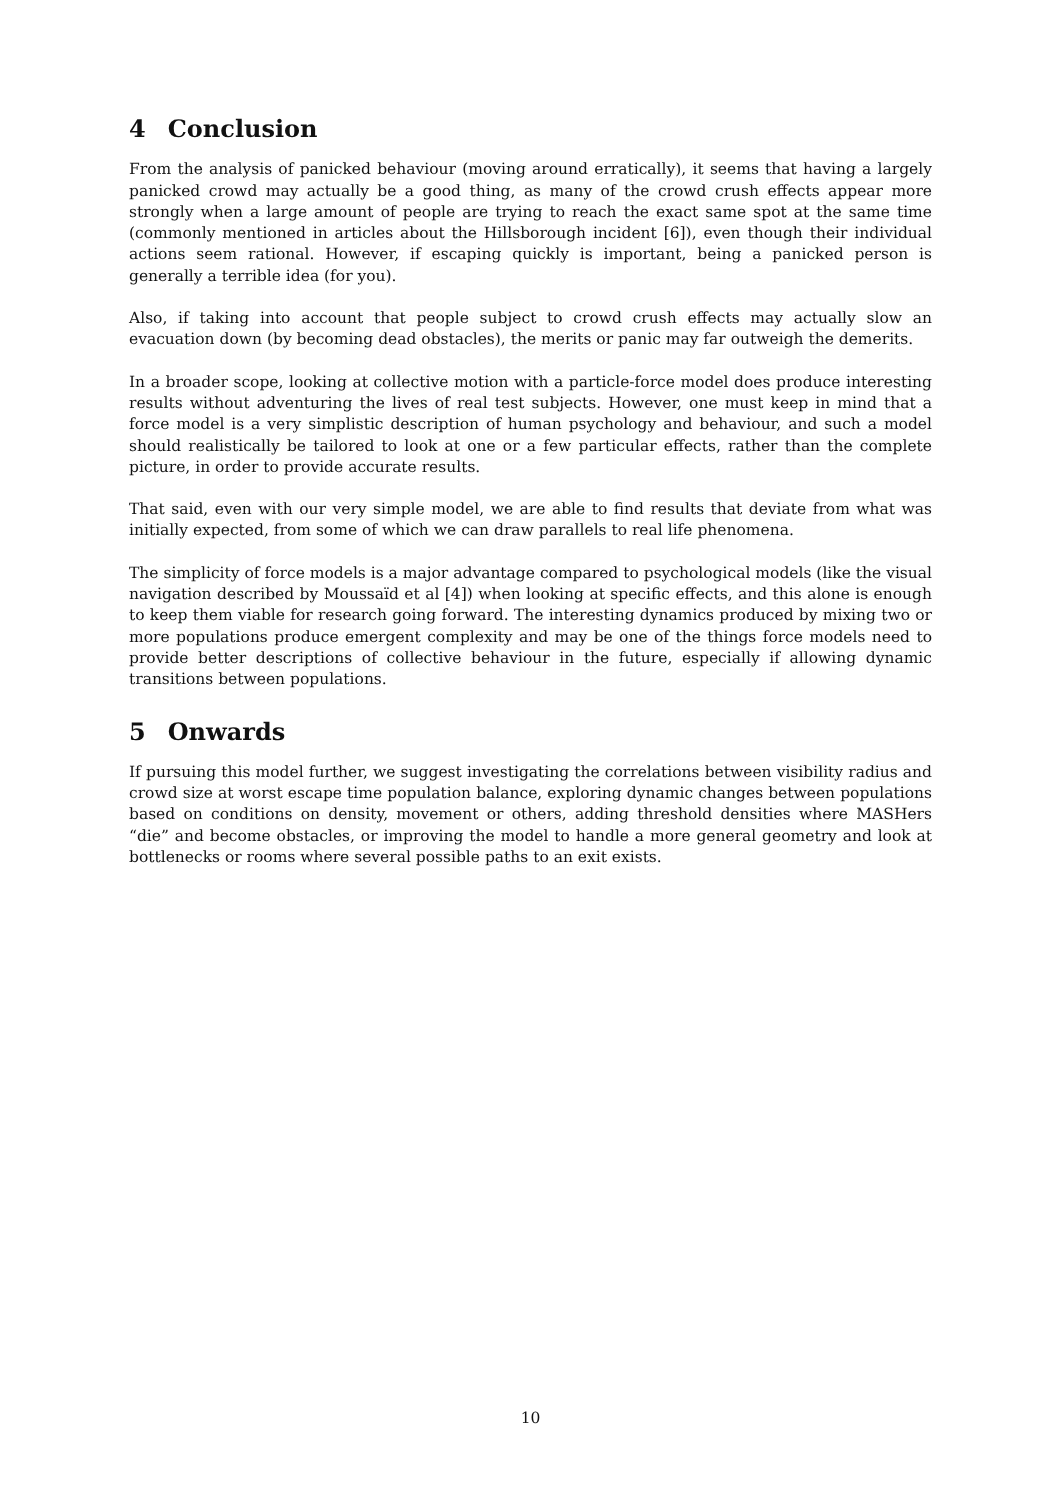4 Conclusion
From the analysis of panicked behaviour (moving around erratically), it seems that having a largely panicked crowd may actually be a good thing, as many of the crowd crush effects appear more strongly when a large amount of people are trying to reach the exact same spot at the same time (commonly mentioned in articles about the Hillsborough incident [6]), even though their individual actions seem rational. However, if escaping quickly is important, being a panicked person is generally a terrible idea (for you).
Also, if taking into account that people subject to crowd crush effects may actually slow an evacuation down (by becoming dead obstacles), the merits or panic may far outweigh the demerits.
In a broader scope, looking at collective motion with a particle-force model does produce interesting results without adventuring the lives of real test subjects. However, one must keep in mind that a force model is a very simplistic description of human psychology and behaviour, and such a model should realistically be tailored to look at one or a few particular effects, rather than the complete picture, in order to provide accurate results.
That said, even with our very simple model, we are able to find results that deviate from what was initially expected, from some of which we can draw parallels to real life phenomena.
The simplicity of force models is a major advantage compared to psychological models (like the visual navigation described by Moussaïd et al [4]) when looking at specific effects, and this alone is enough to keep them viable for research going forward. The interesting dynamics produced by mixing two or more populations produce emergent complexity and may be one of the things force models need to provide better descriptions of collective behaviour in the future, especially if allowing dynamic transitions between populations.
5 Onwards
If pursuing this model further, we suggest investigating the correlations between visibility radius and crowd size at worst escape time population balance, exploring dynamic changes between populations based on conditions on density, movement or others, adding threshold densities where MASHers “die” and become obstacles, or improving the model to handle a more general geometry and look at bottlenecks or rooms where several possible paths to an exit exists.
10